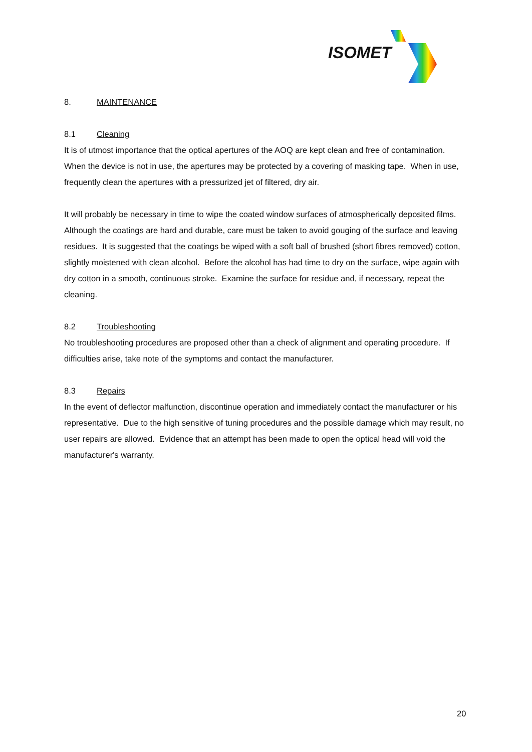ISOMET
8. MAINTENANCE
8.1 Cleaning
It is of utmost importance that the optical apertures of the AOQ are kept clean and free of contamination. When the device is not in use, the apertures may be protected by a covering of masking tape. When in use, frequently clean the apertures with a pressurized jet of filtered, dry air.
It will probably be necessary in time to wipe the coated window surfaces of atmospherically deposited films. Although the coatings are hard and durable, care must be taken to avoid gouging of the surface and leaving residues. It is suggested that the coatings be wiped with a soft ball of brushed (short fibres removed) cotton, slightly moistened with clean alcohol. Before the alcohol has had time to dry on the surface, wipe again with dry cotton in a smooth, continuous stroke. Examine the surface for residue and, if necessary, repeat the cleaning.
8.2 Troubleshooting
No troubleshooting procedures are proposed other than a check of alignment and operating procedure. If difficulties arise, take note of the symptoms and contact the manufacturer.
8.3 Repairs
In the event of deflector malfunction, discontinue operation and immediately contact the manufacturer or his representative. Due to the high sensitive of tuning procedures and the possible damage which may result, no user repairs are allowed. Evidence that an attempt has been made to open the optical head will void the manufacturer's warranty.
20